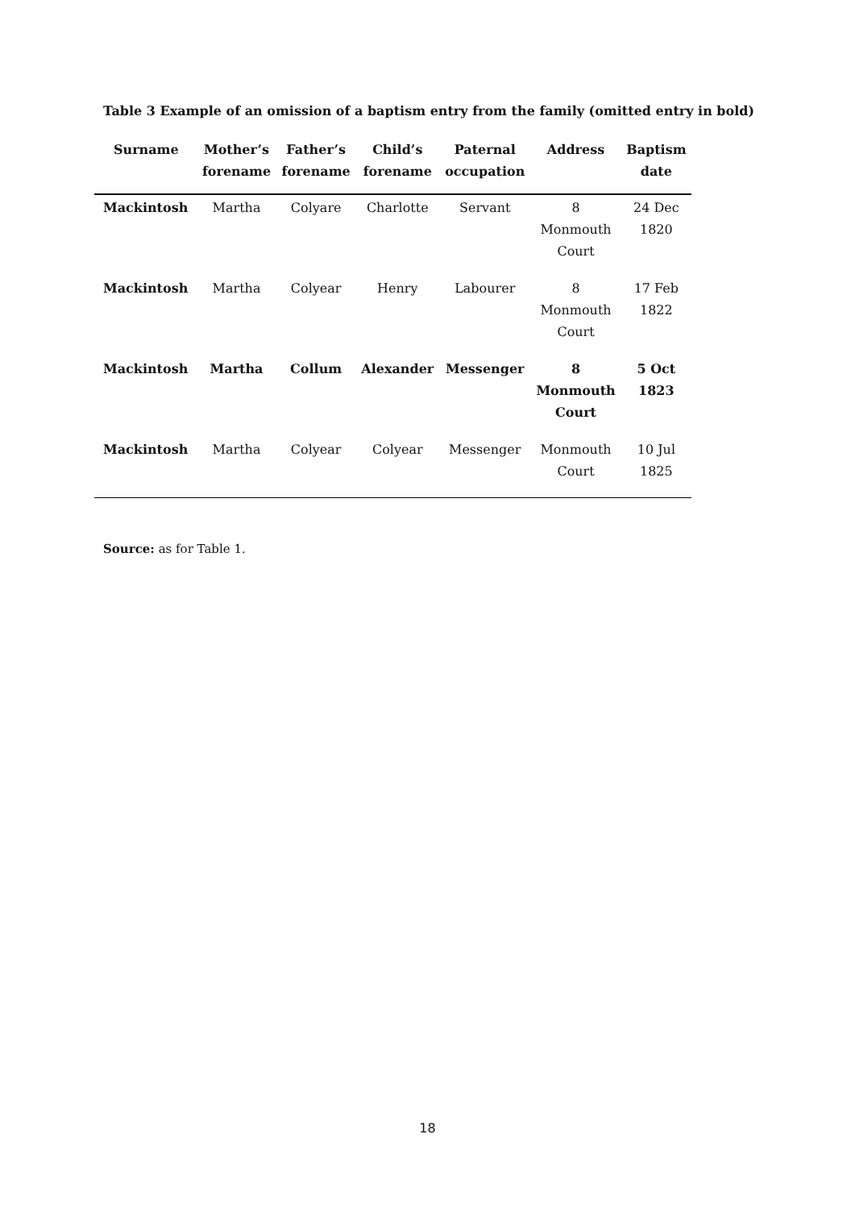Table 3 Example of an omission of a baptism entry from the family (omitted entry in bold)
| Surname | Mother’s forename | Father’s forename | Child’s forename | Paternal occupation | Address | Baptism date |
| --- | --- | --- | --- | --- | --- | --- |
| Mackintosh | Martha | Colyare | Charlotte | Servant | 8 Monmouth Court | 24 Dec 1820 |
| Mackintosh | Martha | Colyear | Henry | Labourer | 8 Monmouth Court | 17 Feb 1822 |
| Mackintosh | Martha | Collum | Alexander | Messenger | 8 Monmouth Court | 5 Oct 1823 |
| Mackintosh | Martha | Colyear | Colyear | Messenger | Monmouth Court | 10 Jul 1825 |
Source: as for Table 1.
18